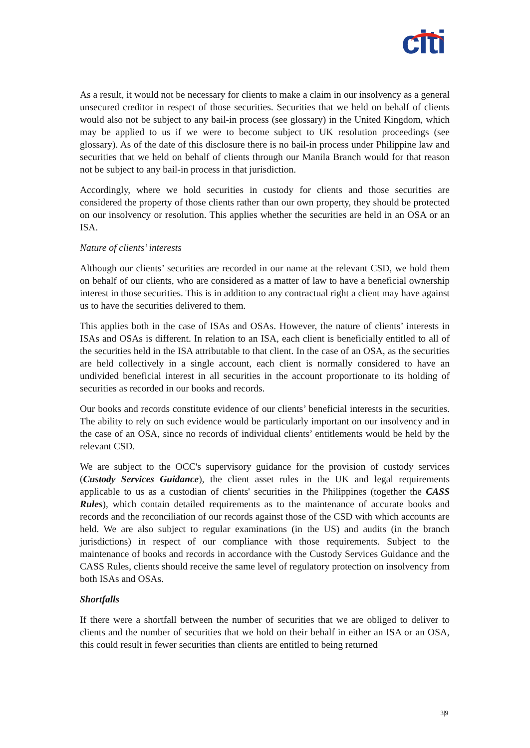citi
As a result, it would not be necessary for clients to make a claim in our insolvency as a general unsecured creditor in respect of those securities. Securities that we held on behalf of clients would also not be subject to any bail-in process (see glossary) in the United Kingdom, which may be applied to us if we were to become subject to UK resolution proceedings (see glossary). As of the date of this disclosure there is no bail-in process under Philippine law and securities that we held on behalf of clients through our Manila Branch would for that reason not be subject to any bail-in process in that jurisdiction.
Accordingly, where we hold securities in custody for clients and those securities are considered the property of those clients rather than our own property, they should be protected on our insolvency or resolution. This applies whether the securities are held in an OSA or an ISA.
Nature of clients’ interests
Although our clients’ securities are recorded in our name at the relevant CSD, we hold them on behalf of our clients, who are considered as a matter of law to have a beneficial ownership interest in those securities. This is in addition to any contractual right a client may have against us to have the securities delivered to them.
This applies both in the case of ISAs and OSAs. However, the nature of clients’ interests in ISAs and OSAs is different. In relation to an ISA, each client is beneficially entitled to all of the securities held in the ISA attributable to that client. In the case of an OSA, as the securities are held collectively in a single account, each client is normally considered to have an undivided beneficial interest in all securities in the account proportionate to its holding of securities as recorded in our books and records.
Our books and records constitute evidence of our clients’ beneficial interests in the securities. The ability to rely on such evidence would be particularly important on our insolvency and in the case of an OSA, since no records of individual clients’ entitlements would be held by the relevant CSD.
We are subject to the OCC's supervisory guidance for the provision of custody services (Custody Services Guidance), the client asset rules in the UK and legal requirements applicable to us as a custodian of clients' securities in the Philippines (together the CASS Rules), which contain detailed requirements as to the maintenance of accurate books and records and the reconciliation of our records against those of the CSD with which accounts are held. We are also subject to regular examinations (in the US) and audits (in the branch jurisdictions) in respect of our compliance with those requirements. Subject to the maintenance of books and records in accordance with the Custody Services Guidance and the CASS Rules, clients should receive the same level of regulatory protection on insolvency from both ISAs and OSAs.
Shortfalls
If there were a shortfall between the number of securities that we are obliged to deliver to clients and the number of securities that we hold on their behalf in either an ISA or an OSA, this could result in fewer securities than clients are entitled to being returned
3|9